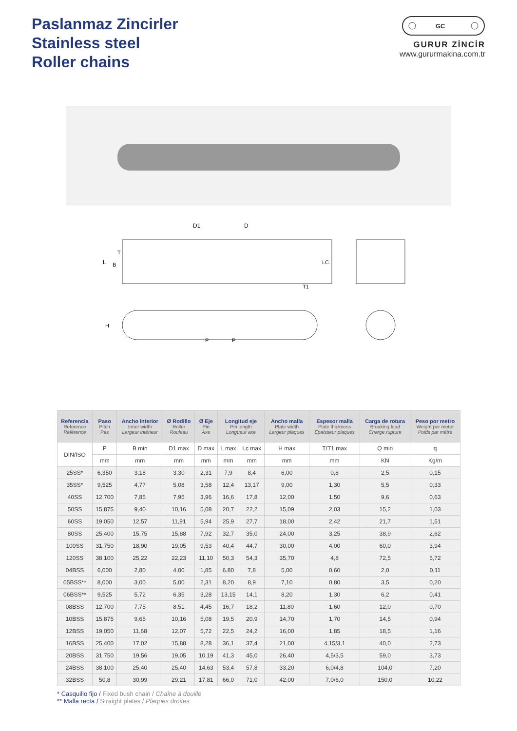Paslanmaz Zincirler
Stainless steel
Roller chains
GC
GURUR ZİNCİR
www.gururmakina.com.tr
D1
D
L
B
T
LC
T1
H
P
P
| Referencia Reference Référence | Paso Pitch Pas | Ancho interior Inner width Largeur intérieur | Ø Rodillo Roller Rouleau | Ø Eje Pin Axe | Longitud eje Pin length Longueur axe | | Ancho malla Plate width Largeur plaques | Espesor malla Plate thickness Épaisseur plaques | Carga de rotura Breaking load Charge rupture | Peso por metro Weight per meter Poids par mètre |
| --- | --- | --- | --- | --- | --- | --- | --- | --- | --- | --- |
| DIN/ISO | P | B min | D1 max | D max | L max | Lc max | H max | T/T1 max | Q min | q |
| | mm | mm | mm | mm | mm | mm | mm | mm | KN | Kg/m |
| 25SS* | 6,350 | 3,18 | 3,30 | 2,31 | 7,9 | 8,4 | 6,00 | 0,8 | 2,5 | 0,15 |
| 35SS* | 9,525 | 4,77 | 5,08 | 3,58 | 12,4 | 13,17 | 9,00 | 1,30 | 5,5 | 0,33 |
| 40SS | 12,700 | 7,85 | 7,95 | 3,96 | 16,6 | 17,8 | 12,00 | 1,50 | 9,6 | 0,63 |
| 50SS | 15,875 | 9,40 | 10,16 | 5,08 | 20,7 | 22,2 | 15,09 | 2,03 | 15,2 | 1,03 |
| 60SS | 19,050 | 12,57 | 11,91 | 5,94 | 25,9 | 27,7 | 18,00 | 2,42 | 21,7 | 1,51 |
| 80SS | 25,400 | 15,75 | 15,88 | 7,92 | 32,7 | 35,0 | 24,00 | 3,25 | 38,9 | 2,62 |
| 100SS | 31,750 | 18,90 | 19,05 | 9,53 | 40,4 | 44,7 | 30,00 | 4,00 | 60,0 | 3,94 |
| 120SS | 38,100 | 25,22 | 22,23 | 11,10 | 50,3 | 54,3 | 35,70 | 4,8 | 72,5 | 5,72 |
| 04BSS | 6,000 | 2,80 | 4,00 | 1,85 | 6,80 | 7,8 | 5,00 | 0,60 | 2,0 | 0,11 |
| 05BSS** | 8,000 | 3,00 | 5,00 | 2,31 | 8,20 | 8,9 | 7,10 | 0,80 | 3,5 | 0,20 |
| 06BSS** | 9,525 | 5,72 | 6,35 | 3,28 | 13,15 | 14,1 | 8,20 | 1,30 | 6,2 | 0,41 |
| 08BSS | 12,700 | 7,75 | 8,51 | 4,45 | 16,7 | 18,2 | 11,80 | 1,60 | 12,0 | 0,70 |
| 10BSS | 15,875 | 9,65 | 10,16 | 5,08 | 19,5 | 20,9 | 14,70 | 1,70 | 14,5 | 0,94 |
| 12BSS | 19,050 | 11,68 | 12,07 | 5,72 | 22,5 | 24,2 | 16,00 | 1,85 | 18,5 | 1,16 |
| 16BSS | 25,400 | 17,02 | 15,88 | 8,28 | 36,1 | 37,4 | 21,00 | 4,15/3,1 | 40,0 | 2,73 |
| 20BSS | 31,750 | 19,56 | 19,05 | 10,19 | 41,3 | 45,0 | 26,40 | 4,5/3,5 | 59,0 | 3,73 |
| 24BSS | 38,100 | 25,40 | 25,40 | 14,63 | 53,4 | 57,8 | 33,20 | 6,0/4,8 | 104,0 | 7,20 |
| 32BSS | 50,8 | 30,99 | 29,21 | 17,81 | 66,0 | 71,0 | 42,00 | 7,0/6,0 | 150,0 | 10,22 |
* Casquillo fijo / Fixed bush chain / Chaîne à douille
** Malla recta / Straight plates / Plaques droites